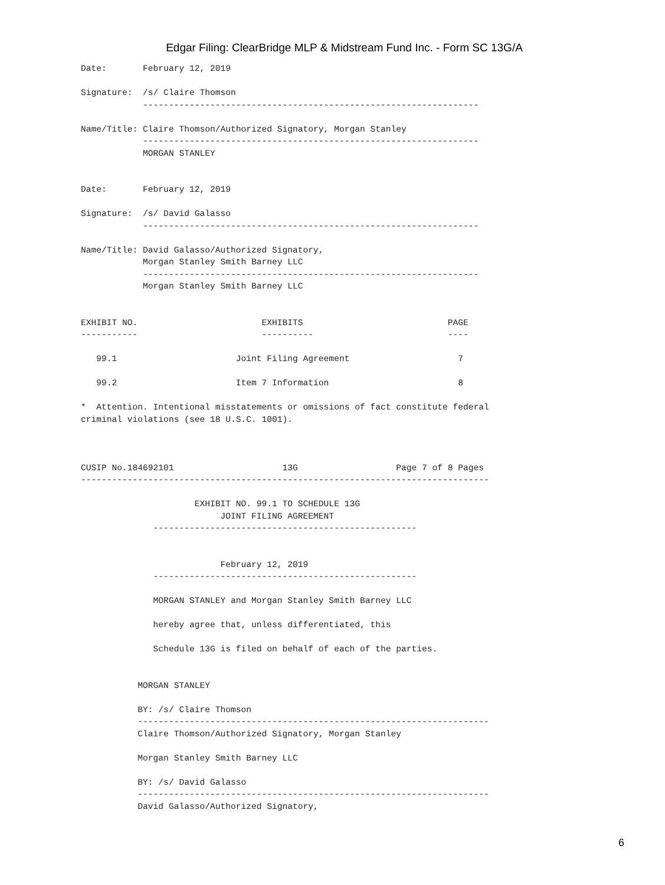Edgar Filing: ClearBridge MLP & Midstream Fund Inc. - Form SC 13G/A
Date:       February 12, 2019

Signature:  /s/ Claire Thomson
            -----------------------------------------------------------------

Name/Title: Claire Thomson/Authorized Signatory, Morgan Stanley
            -----------------------------------------------------------------
            MORGAN STANLEY


Date:       February 12, 2019

Signature:  /s/ David Galasso
            -----------------------------------------------------------------

Name/Title: David Galasso/Authorized Signatory,
            Morgan Stanley Smith Barney LLC
            -----------------------------------------------------------------
            Morgan Stanley Smith Barney LLC


EXHIBIT NO.                        EXHIBITS                            PAGE
-----------                        ----------                          ----

   99.1                       Joint Filing Agreement                     7

   99.2                       Item 7 Information                         8

*  Attention. Intentional misstatements or omissions of fact constitute federal
criminal violations (see 18 U.S.C. 1001).



CUSIP No.184692101                     13G                   Page 7 of 8 Pages
-------------------------------------------------------------------------------

                      EXHIBIT NO. 99.1 TO SCHEDULE 13G
                           JOINT FILING AGREEMENT
              ---------------------------------------------------


                           February 12, 2019
              ---------------------------------------------------

              MORGAN STANLEY and Morgan Stanley Smith Barney LLC

              hereby agree that, unless differentiated, this

              Schedule 13G is filed on behalf of each of the parties.


           MORGAN STANLEY

           BY: /s/ Claire Thomson
           --------------------------------------------------------------------
           Claire Thomson/Authorized Signatory, Morgan Stanley

           Morgan Stanley Smith Barney LLC

           BY: /s/ David Galasso
           --------------------------------------------------------------------
           David Galasso/Authorized Signatory,
6